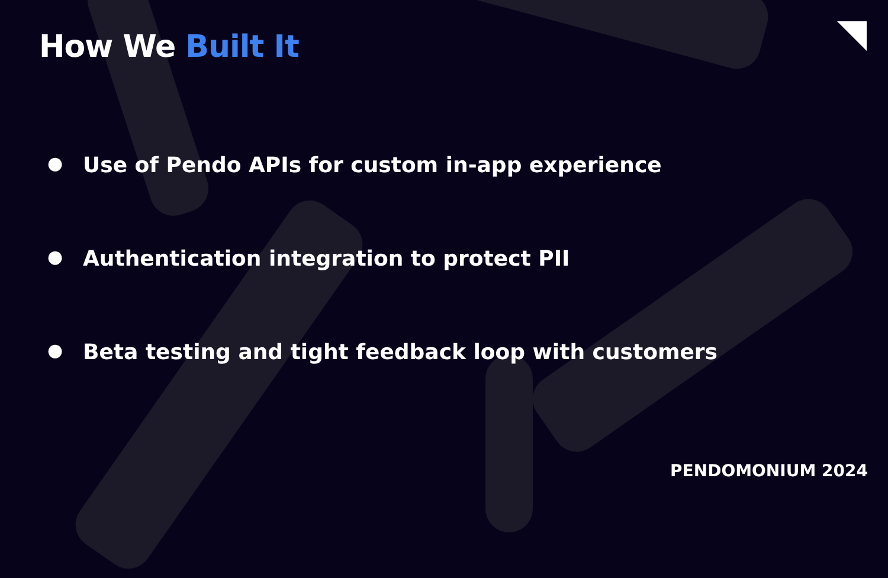How We Built It
● Use of Pendo APIs for custom in-app experience
● Authentication integration to protect PII
● Beta testing and tight feedback loop with customers
PENDOMONIUM 2024